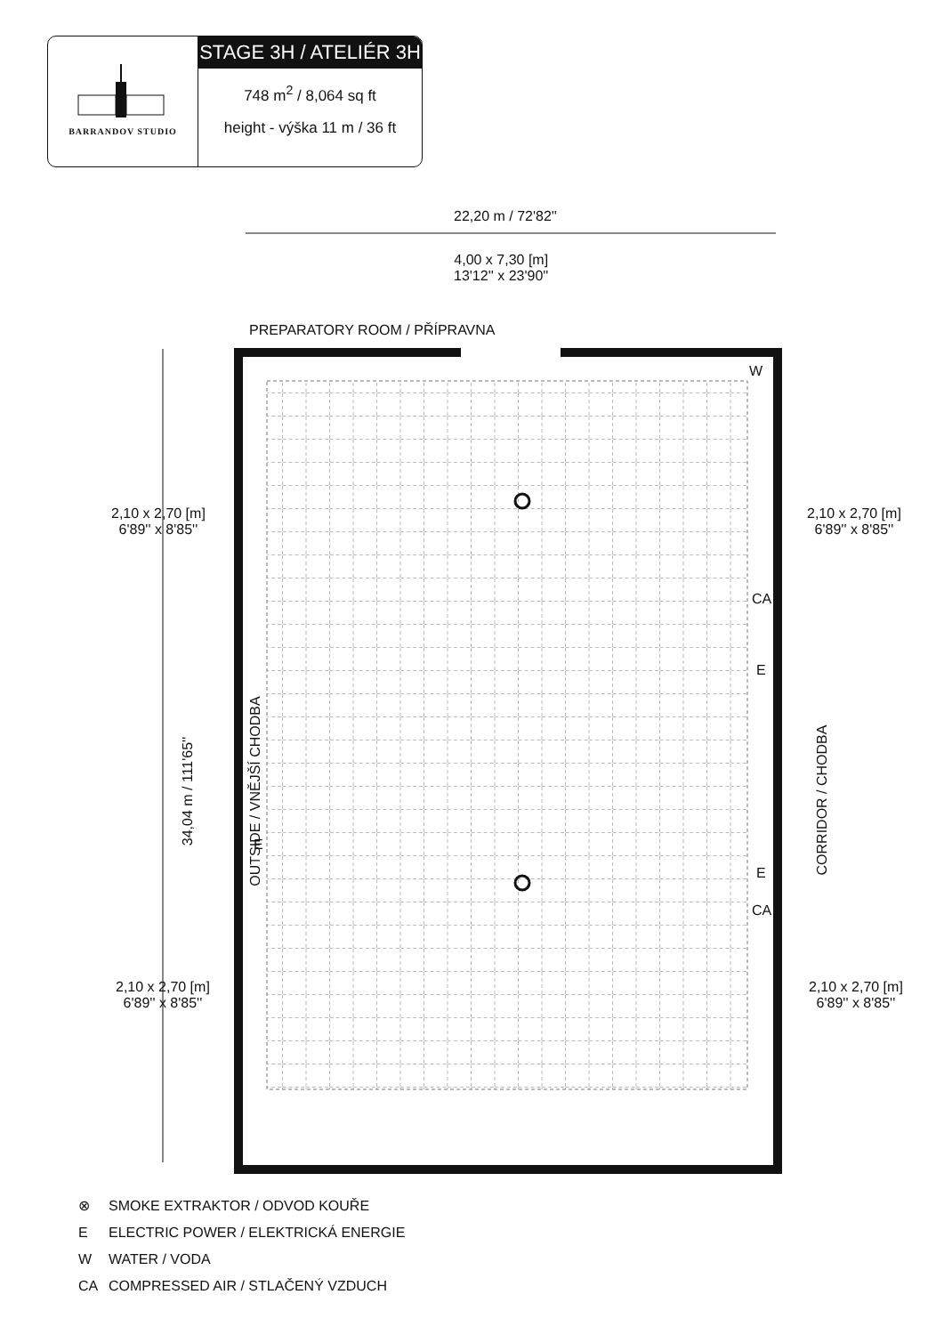BARRANDOV STUDIO
STAGE 3H / ATELIÉR 3H
748 m<sup>2</sup> / 8,064 sq ft
height - výška 11 m / 36 ft
22,20 m / 72'82''
4,00 x 7,30 [m]
13'12'' x 23'90''
PREPARATORY ROOM / PŘÍPRAVNA
W
2,10 x 2,70 [m]
6'89'' x 8'85''
2,10 x 2,70 [m]
6'89'' x 8'85''
CA
E
34,04 m / 111'65'' OUTSIDE / VNĚJŠÍ CHODBA
CORRIDOR / CHODBA
E
E
CA
2,10 x 2,70 [m]
6'89'' x 8'85''
2,10 x 2,70 [m]
6'89'' x 8'85''
⊗ SMOKE EXTRAKTOR / ODVOD KOUŘE
E ELECTRIC POWER / ELEKTRICKÁ ENERGIE
W WATER / VODA
CA COMPRESSED AIR / STLAČENÝ VZDUCH